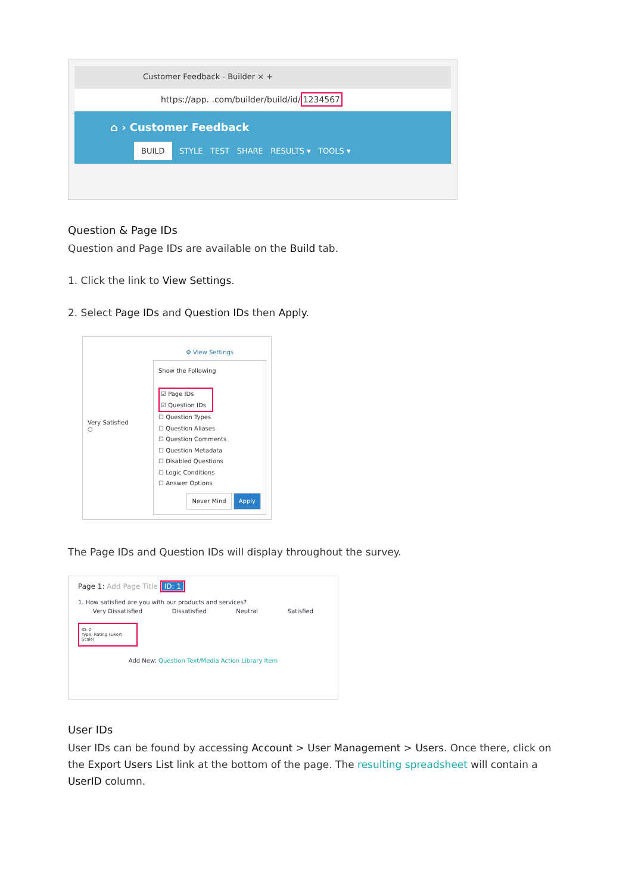Customer Feedback - Builder × +
https://app. .com/builder/build/id/1234567
⌂ › Customer Feedback
BUILD STYLE TEST SHARE RESULTS ▾ TOOLS ▾
Question & Page IDs
Question and Page IDs are available on the Build tab.
1. Click the link to View Settings.
2. Select Page IDs and Question IDs then Apply.
Very Satisfied
○
⚙ View Settings
Show the Following
☑ Page IDs
☑ Question IDs
☐ Question Types
☐ Question Aliases
☐ Question Comments
☐ Question Metadata
☐ Disabled Questions
☐ Logic Conditions
☐ Answer Options
Never Mind Apply
The Page IDs and Question IDs will display throughout the survey.
Page 1: Add Page Title ID: 1
1. How satisfied are you with our products and services?
Very Dissatisfied Dissatisfied Neutral Satisfied
ID: 2
Type: Rating (Likert Scale)
Add New: Question Text/Media Action Library Item
User IDs
User IDs can be found by accessing Account > User Management > Users. Once there, click on the Export Users List link at the bottom of the page. The resulting spreadsheet will contain a UserID column.